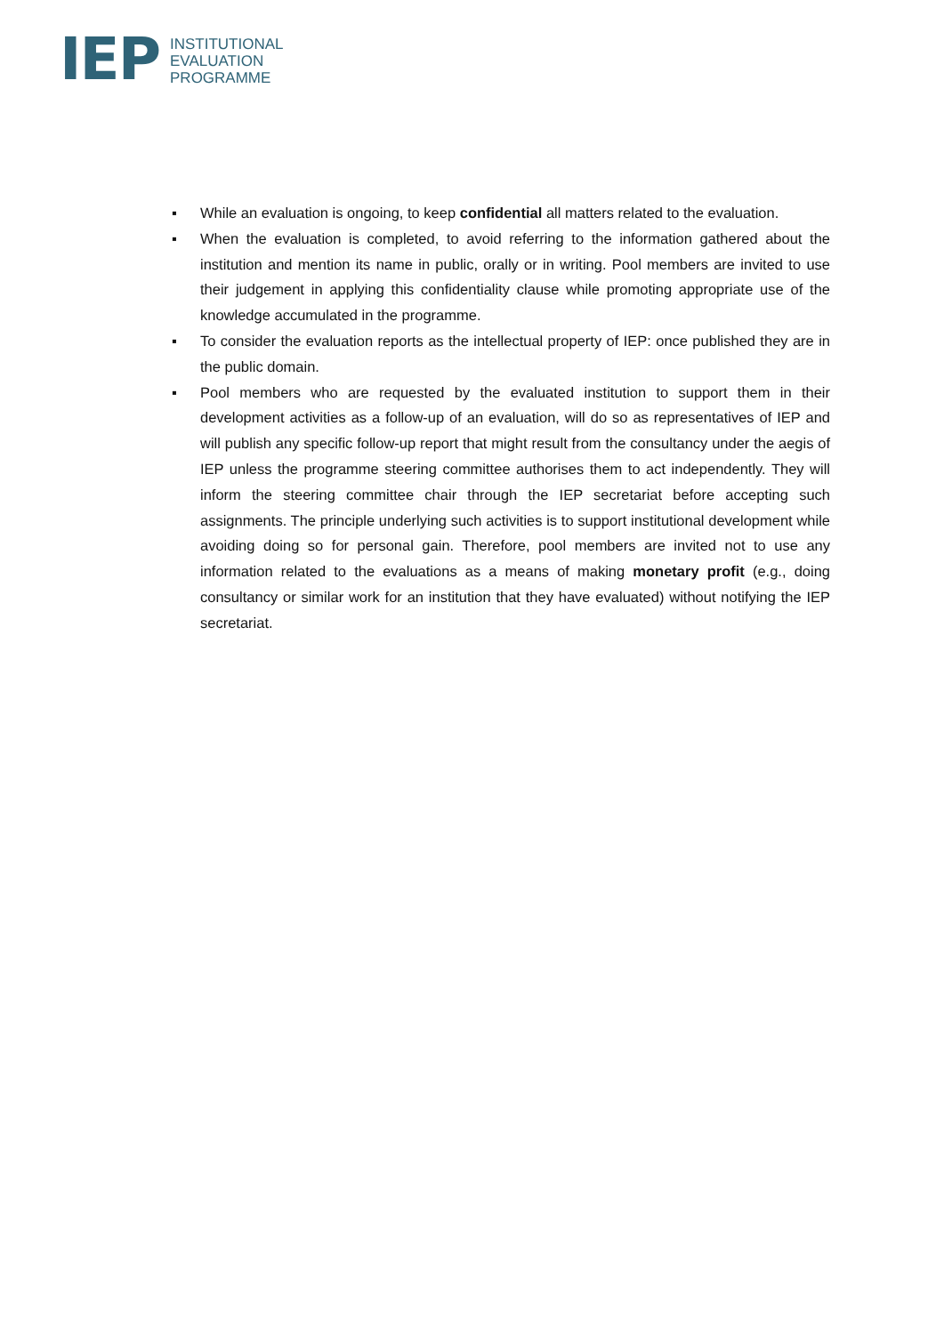IEP
INSTITUTIONAL
EVALUATION
PROGRAMME
▪ While an evaluation is ongoing, to keep confidential all matters related to the evaluation.
▪ When the evaluation is completed, to avoid referring to the information gathered about the institution and mention its name in public, orally or in writing. Pool members are invited to use their judgement in applying this confidentiality clause while promoting appropriate use of the knowledge accumulated in the programme.
▪ To consider the evaluation reports as the intellectual property of IEP: once published they are in the public domain.
▪ Pool members who are requested by the evaluated institution to support them in their development activities as a follow-up of an evaluation, will do so as representatives of IEP and will publish any specific follow-up report that might result from the consultancy under the aegis of IEP unless the programme steering committee authorises them to act independently. They will inform the steering committee chair through the IEP secretariat before accepting such assignments. The principle underlying such activities is to support institutional development while avoiding doing so for personal gain. Therefore, pool members are invited not to use any information related to the evaluations as a means of making monetary profit (e.g., doing consultancy or similar work for an institution that they have evaluated) without notifying the IEP secretariat.